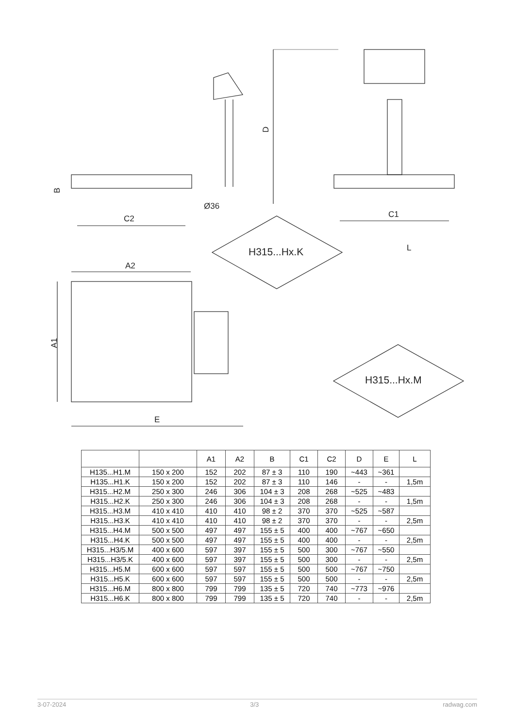D
B
C2
Ø36
C1
A2
A1
E
L
H315...Hx.K
H315...Hx.M
| | | A1 | A2 | B | C1 | C2 | D | E | L |
| --- | --- | --- | --- | --- | --- | --- | --- | --- | --- |
| H135...H1.M | 150 x 200 | 152 | 202 | 87 ± 3 | 110 | 190 | ~443 | ~361 | |
| H135...H1.K | 150 x 200 | 152 | 202 | 87 ± 3 | 110 | 146 | - | - | 1,5m |
| H315...H2.M | 250 x 300 | 246 | 306 | 104 ± 3 | 208 | 268 | ~525 | ~483 | |
| H315...H2.K | 250 x 300 | 246 | 306 | 104 ± 3 | 208 | 268 | - | - | 1,5m |
| H315...H3.M | 410 x 410 | 410 | 410 | 98 ± 2 | 370 | 370 | ~525 | ~587 | |
| H315...H3.K | 410 x 410 | 410 | 410 | 98 ± 2 | 370 | 370 | - | - | 2,5m |
| H315...H4.M | 500 x 500 | 497 | 497 | 155 ± 5 | 400 | 400 | ~767 | ~650 | |
| H315...H4.K | 500 x 500 | 497 | 497 | 155 ± 5 | 400 | 400 | - | - | 2,5m |
| H315...H3/5.M | 400 x 600 | 597 | 397 | 155 ± 5 | 500 | 300 | ~767 | ~550 | |
| H315...H3/5.K | 400 x 600 | 597 | 397 | 155 ± 5 | 500 | 300 | - | - | 2,5m |
| H315...H5.M | 600 x 600 | 597 | 597 | 155 ± 5 | 500 | 500 | ~767 | ~750 | |
| H315...H5.K | 600 x 600 | 597 | 597 | 155 ± 5 | 500 | 500 | - | - | 2,5m |
| H315...H6.M | 800 x 800 | 799 | 799 | 135 ± 5 | 720 | 740 | ~773 | ~976 | |
| H315...H6.K | 800 x 800 | 799 | 799 | 135 ± 5 | 720 | 740 | - | - | 2,5m |
3-07-2024 3/3 radwag.com